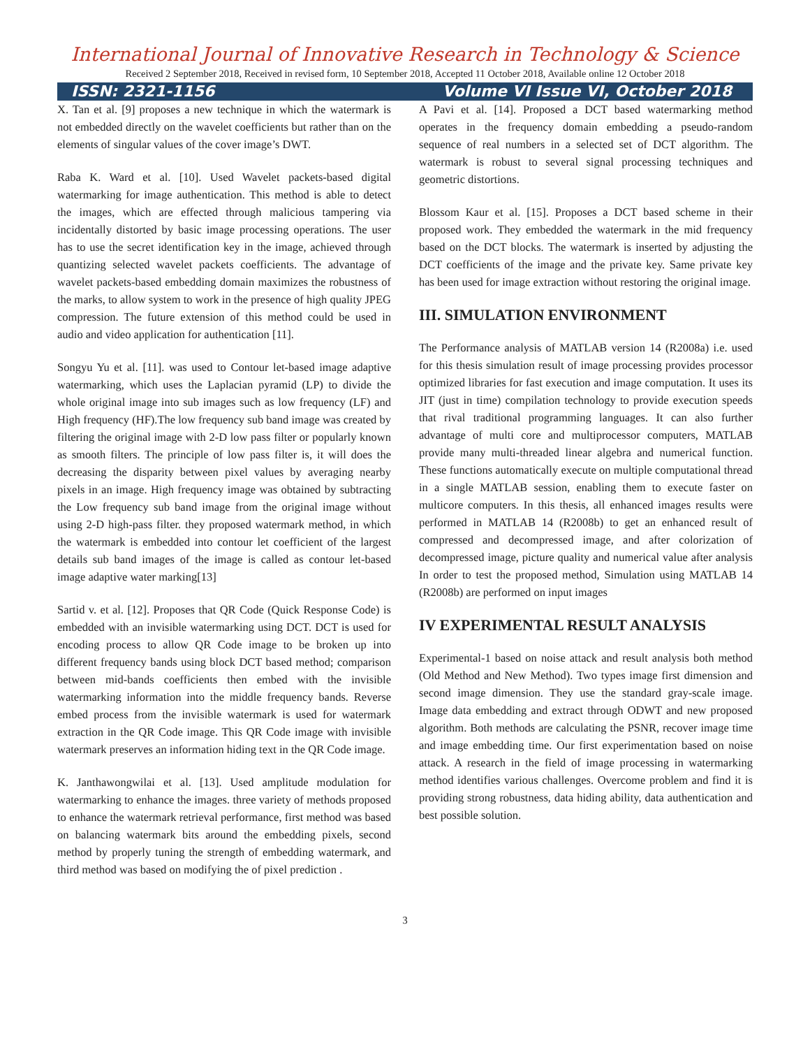International Journal of Innovative Research in Technology & Science
Received 2 September 2018, Received in revised form, 10 September 2018, Accepted 11 October 2018, Available online 12 October 2018
ISSN: 2321-1156 Volume VI Issue VI, October 2018
X. Tan et al. [9] proposes a new technique in which the watermark is not embedded directly on the wavelet coefficients but rather than on the elements of singular values of the cover image’s DWT.
Raba K. Ward et al. [10]. Used Wavelet packets-based digital watermarking for image authentication. This method is able to detect the images, which are effected through malicious tampering via incidentally distorted by basic image processing operations. The user has to use the secret identification key in the image, achieved through quantizing selected wavelet packets coefficients. The advantage of wavelet packets-based embedding domain maximizes the robustness of the marks, to allow system to work in the presence of high quality JPEG compression. The future extension of this method could be used in audio and video application for authentication [11].
Songyu Yu et al. [11]. was used to Contour let-based image adaptive watermarking, which uses the Laplacian pyramid (LP) to divide the whole original image into sub images such as low frequency (LF) and High frequency (HF).The low frequency sub band image was created by filtering the original image with 2-D low pass filter or popularly known as smooth filters. The principle of low pass filter is, it will does the decreasing the disparity between pixel values by averaging nearby pixels in an image. High frequency image was obtained by subtracting the Low frequency sub band image from the original image without using 2-D high-pass filter. they proposed watermark method, in which the watermark is embedded into contour let coefficient of the largest details sub band images of the image is called as contour let-based image adaptive water marking[13]
Sartid v. et al. [12]. Proposes that QR Code (Quick Response Code) is embedded with an invisible watermarking using DCT. DCT is used for encoding process to allow QR Code image to be broken up into different frequency bands using block DCT based method; comparison between mid-bands coefficients then embed with the invisible watermarking information into the middle frequency bands. Reverse embed process from the invisible watermark is used for watermark extraction in the QR Code image. This QR Code image with invisible watermark preserves an information hiding text in the QR Code image.
K. Janthawongwilai et al. [13]. Used amplitude modulation for watermarking to enhance the images. three variety of methods proposed to enhance the watermark retrieval performance, first method was based on balancing watermark bits around the embedding pixels, second method by properly tuning the strength of embedding watermark, and third method was based on modifying the of pixel prediction .
A Pavi et al. [14]. Proposed a DCT based watermarking method operates in the frequency domain embedding a pseudo-random sequence of real numbers in a selected set of DCT algorithm. The watermark is robust to several signal processing techniques and geometric distortions.
Blossom Kaur et al. [15]. Proposes a DCT based scheme in their proposed work. They embedded the watermark in the mid frequency based on the DCT blocks. The watermark is inserted by adjusting the DCT coefficients of the image and the private key. Same private key has been used for image extraction without restoring the original image.
III. SIMULATION ENVIRONMENT
The Performance analysis of MATLAB version 14 (R2008a) i.e. used for this thesis simulation result of image processing provides processor optimized libraries for fast execution and image computation. It uses its JIT (just in time) compilation technology to provide execution speeds that rival traditional programming languages. It can also further advantage of multi core and multiprocessor computers, MATLAB provide many multi-threaded linear algebra and numerical function. These functions automatically execute on multiple computational thread in a single MATLAB session, enabling them to execute faster on multicore computers. In this thesis, all enhanced images results were performed in MATLAB 14 (R2008b) to get an enhanced result of compressed and decompressed image, and after colorization of decompressed image, picture quality and numerical value after analysis In order to test the proposed method, Simulation using MATLAB 14 (R2008b) are performed on input images
IV EXPERIMENTAL RESULT ANALYSIS
Experimental-1 based on noise attack and result analysis both method (Old Method and New Method). Two types image first dimension and second image dimension. They use the standard gray-scale image. Image data embedding and extract through ODWT and new proposed algorithm. Both methods are calculating the PSNR, recover image time and image embedding time. Our first experimentation based on noise attack. A research in the field of image processing in watermarking method identifies various challenges. Overcome problem and find it is providing strong robustness, data hiding ability, data authentication and best possible solution.
3